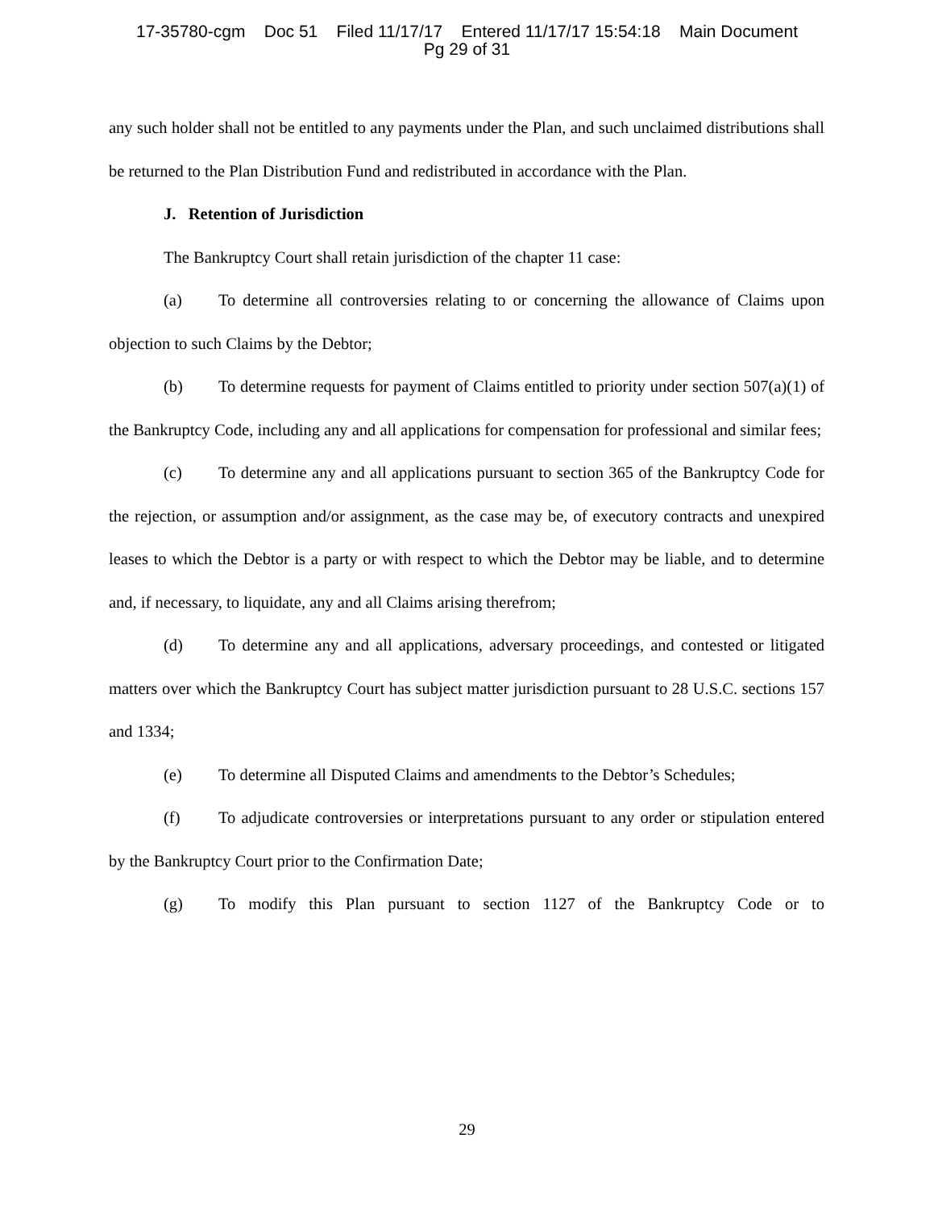17-35780-cgm Doc 51 Filed 11/17/17 Entered 11/17/17 15:54:18 Main Document
Pg 29 of 31
any such holder shall not be entitled to any payments under the Plan, and such unclaimed distributions shall be returned to the Plan Distribution Fund and redistributed in accordance with the Plan.
J. Retention of Jurisdiction
The Bankruptcy Court shall retain jurisdiction of the chapter 11 case:
(a) To determine all controversies relating to or concerning the allowance of Claims upon objection to such Claims by the Debtor;
(b) To determine requests for payment of Claims entitled to priority under section 507(a)(1) of the Bankruptcy Code, including any and all applications for compensation for professional and similar fees;
(c) To determine any and all applications pursuant to section 365 of the Bankruptcy Code for the rejection, or assumption and/or assignment, as the case may be, of executory contracts and unexpired leases to which the Debtor is a party or with respect to which the Debtor may be liable, and to determine and, if necessary, to liquidate, any and all Claims arising therefrom;
(d) To determine any and all applications, adversary proceedings, and contested or litigated matters over which the Bankruptcy Court has subject matter jurisdiction pursuant to 28 U.S.C. sections 157 and 1334;
(e) To determine all Disputed Claims and amendments to the Debtor’s Schedules;
(f) To adjudicate controversies or interpretations pursuant to any order or stipulation entered by the Bankruptcy Court prior to the Confirmation Date;
(g) To modify this Plan pursuant to section 1127 of the Bankruptcy Code or to
29